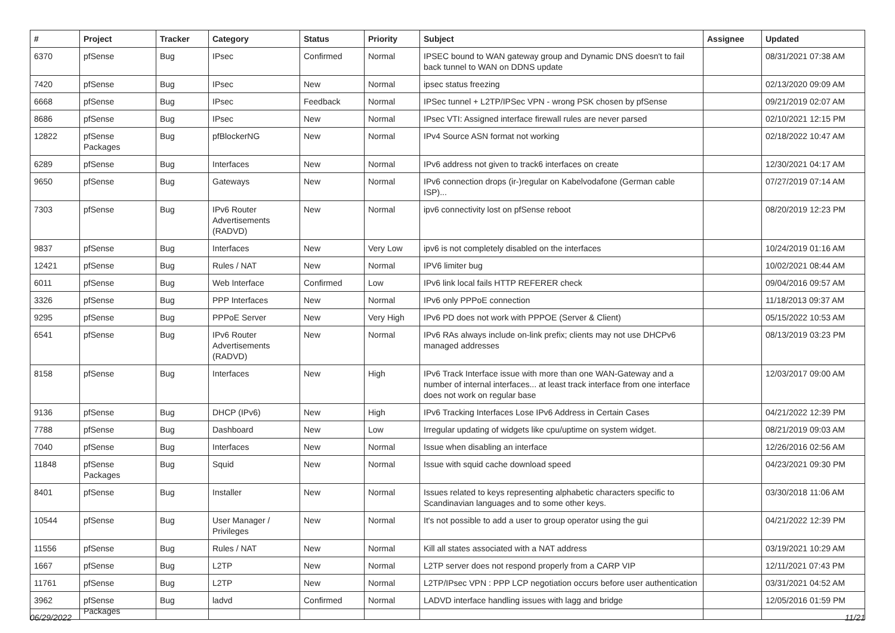| # | Project | Tracker | Category | Status | Priority | Subject | Assignee | Updated |
| --- | --- | --- | --- | --- | --- | --- | --- | --- |
| 6370 | pfSense | Bug | IPsec | Confirmed | Normal | IPSEC bound to WAN gateway group and Dynamic DNS doesn't to fail back tunnel to WAN on DDNS update | | 08/31/2021 07:38 AM |
| 7420 | pfSense | Bug | IPsec | New | Normal | ipsec status freezing | | 02/13/2020 09:09 AM |
| 6668 | pfSense | Bug | IPsec | Feedback | Normal | IPSec tunnel + L2TP/IPSec VPN - wrong PSK chosen by pfSense | | 09/21/2019 02:07 AM |
| 8686 | pfSense | Bug | IPsec | New | Normal | IPsec VTI: Assigned interface firewall rules are never parsed | | 02/10/2021 12:15 PM |
| 12822 | pfSense Packages | Bug | pfBlockerNG | New | Normal | IPv4 Source ASN format not working | | 02/18/2022 10:47 AM |
| 6289 | pfSense | Bug | Interfaces | New | Normal | IPv6 address not given to track6 interfaces on create | | 12/30/2021 04:17 AM |
| 9650 | pfSense | Bug | Gateways | New | Normal | IPv6 connection drops (ir-)regular on Kabelvodafone (German cable ISP)... | | 07/27/2019 07:14 AM |
| 7303 | pfSense | Bug | IPv6 Router Advertisements (RADVD) | New | Normal | ipv6 connectivity lost on pfSense reboot | | 08/20/2019 12:23 PM |
| 9837 | pfSense | Bug | Interfaces | New | Very Low | ipv6 is not completely disabled on the interfaces | | 10/24/2019 01:16 AM |
| 12421 | pfSense | Bug | Rules / NAT | New | Normal | IPV6 limiter bug | | 10/02/2021 08:44 AM |
| 6011 | pfSense | Bug | Web Interface | Confirmed | Low | IPv6 link local fails HTTP REFERER check | | 09/04/2016 09:57 AM |
| 3326 | pfSense | Bug | PPP Interfaces | New | Normal | IPv6 only PPPoE connection | | 11/18/2013 09:37 AM |
| 9295 | pfSense | Bug | PPPoE Server | New | Very High | IPv6 PD does not work with PPPOE (Server & Client) | | 05/15/2022 10:53 AM |
| 6541 | pfSense | Bug | IPv6 Router Advertisements (RADVD) | New | Normal | IPv6 RAs always include on-link prefix; clients may not use DHCPv6 managed addresses | | 08/13/2019 03:23 PM |
| 8158 | pfSense | Bug | Interfaces | New | High | IPv6 Track Interface issue with more than one WAN-Gateway and a number of internal interfaces... at least track interface from one interface does not work on regular base | | 12/03/2017 09:00 AM |
| 9136 | pfSense | Bug | DHCP (IPv6) | New | High | IPv6 Tracking Interfaces Lose IPv6 Address in Certain Cases | | 04/21/2022 12:39 PM |
| 7788 | pfSense | Bug | Dashboard | New | Low | Irregular updating of widgets like cpu/uptime on system widget. | | 08/21/2019 09:03 AM |
| 7040 | pfSense | Bug | Interfaces | New | Normal | Issue when disabling an interface | | 12/26/2016 02:56 AM |
| 11848 | pfSense Packages | Bug | Squid | New | Normal | Issue with squid cache download speed | | 04/23/2021 09:30 PM |
| 8401 | pfSense | Bug | Installer | New | Normal | Issues related to keys representing alphabetic characters specific to Scandinavian languages and to some other keys. | | 03/30/2018 11:06 AM |
| 10544 | pfSense | Bug | User Manager / Privileges | New | Normal | It's not possible to add a user to group operator using the gui | | 04/21/2022 12:39 PM |
| 11556 | pfSense | Bug | Rules / NAT | New | Normal | Kill all states associated with a NAT address | | 03/19/2021 10:29 AM |
| 1667 | pfSense | Bug | L2TP | New | Normal | L2TP server does not respond properly from a CARP VIP | | 12/11/2021 07:43 PM |
| 11761 | pfSense | Bug | L2TP | New | Normal | L2TP/IPsec VPN : PPP LCP negotiation occurs before user authentication | | 03/31/2021 04:52 AM |
| 3962 | pfSense Packages | Bug | ladvd | Confirmed | Normal | LADVD interface handling issues with lagg and bridge | | 12/05/2016 01:59 PM |
06/29/2022 11/21